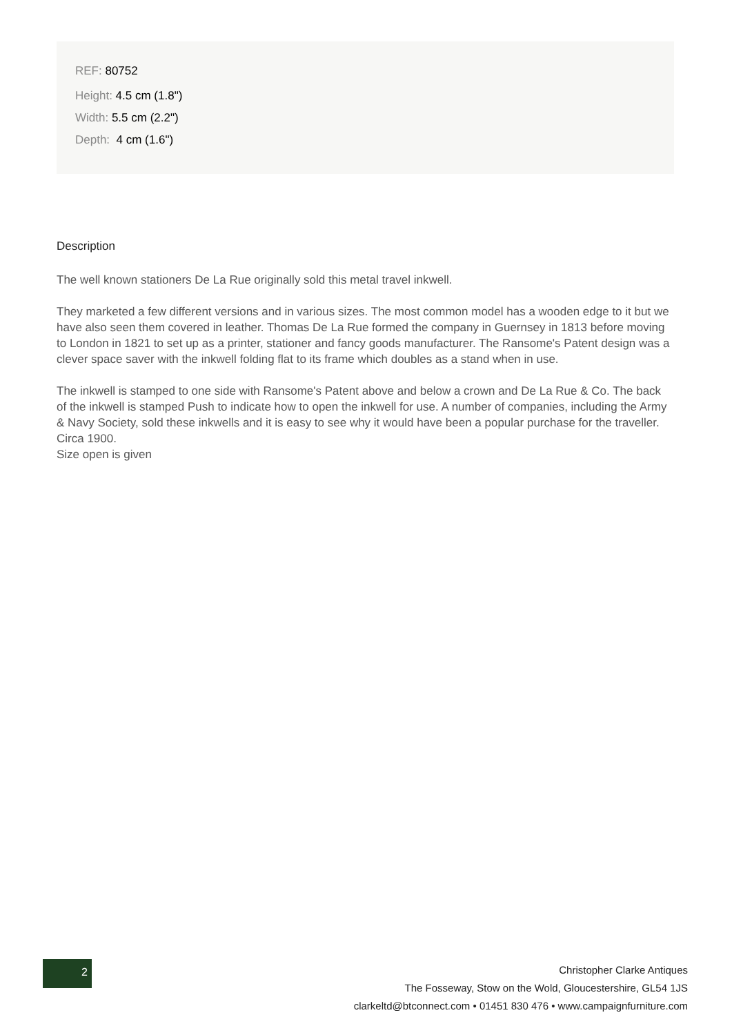REF: 80752
Height: 4.5 cm (1.8")
Width: 5.5 cm (2.2")
Depth: 4 cm (1.6")
Description
The well known stationers De La Rue originally sold this metal travel inkwell.
They marketed a few different versions and in various sizes. The most common model has a wooden edge to it but we have also seen them covered in leather. Thomas De La Rue formed the company in Guernsey in 1813 before moving to London in 1821 to set up as a printer, stationer and fancy goods manufacturer. The Ransome's Patent design was a clever space saver with the inkwell folding flat to its frame which doubles as a stand when in use.
The inkwell is stamped to one side with Ransome's Patent above and below a crown and De La Rue & Co. The back of the inkwell is stamped Push to indicate how to open the inkwell for use. A number of companies, including the Army & Navy Society, sold these inkwells and it is easy to see why it would have been a popular purchase for the traveller. Circa 1900.
Size open is given
2
Christopher Clarke Antiques
The Fosseway, Stow on the Wold, Gloucestershire, GL54 1JS
clarkeltd@btconnect.com • 01451 830 476 • www.campaignfurniture.com